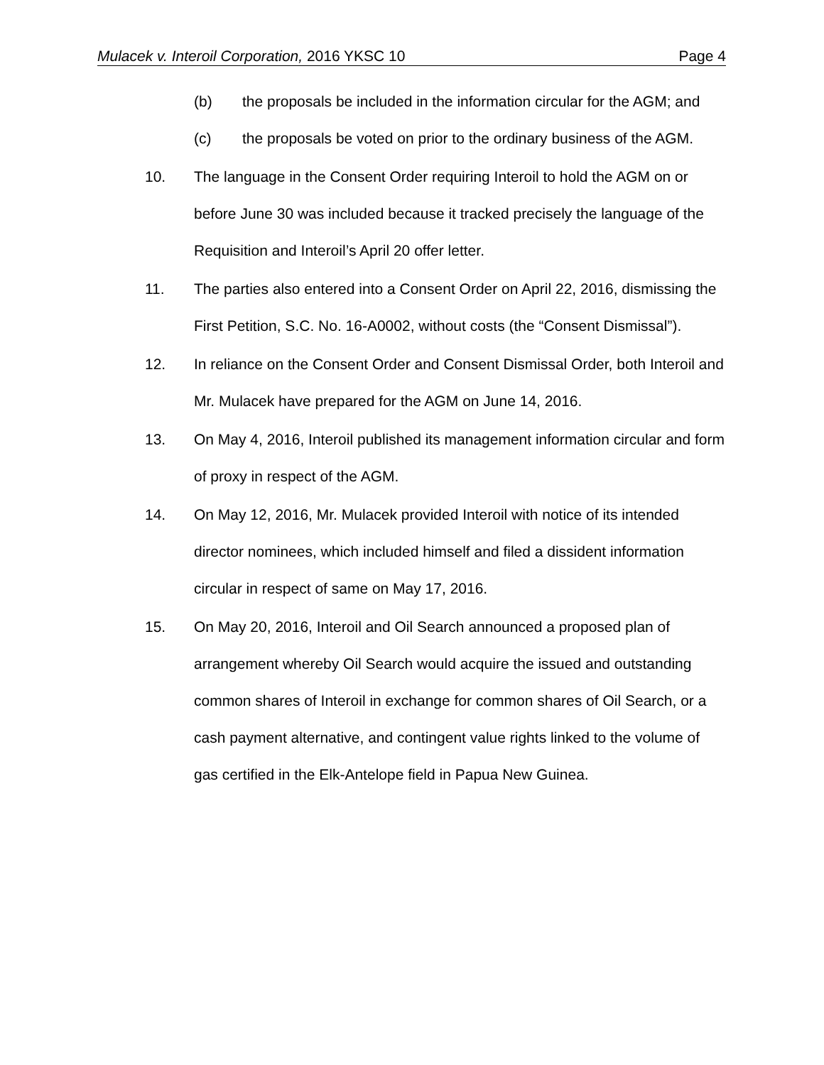Mulacek v. Interoil Corporation, 2016 YKSC 10 Page 4
(b) the proposals be included in the information circular for the AGM; and
(c) the proposals be voted on prior to the ordinary business of the AGM.
10. The language in the Consent Order requiring Interoil to hold the AGM on or before June 30 was included because it tracked precisely the language of the Requisition and Interoil’s April 20 offer letter.
11. The parties also entered into a Consent Order on April 22, 2016, dismissing the First Petition, S.C. No. 16-A0002, without costs (the “Consent Dismissal”).
12. In reliance on the Consent Order and Consent Dismissal Order, both Interoil and Mr. Mulacek have prepared for the AGM on June 14, 2016.
13. On May 4, 2016, Interoil published its management information circular and form of proxy in respect of the AGM.
14. On May 12, 2016, Mr. Mulacek provided Interoil with notice of its intended director nominees, which included himself and filed a dissident information circular in respect of same on May 17, 2016.
15. On May 20, 2016, Interoil and Oil Search announced a proposed plan of arrangement whereby Oil Search would acquire the issued and outstanding common shares of Interoil in exchange for common shares of Oil Search, or a cash payment alternative, and contingent value rights linked to the volume of gas certified in the Elk-Antelope field in Papua New Guinea.